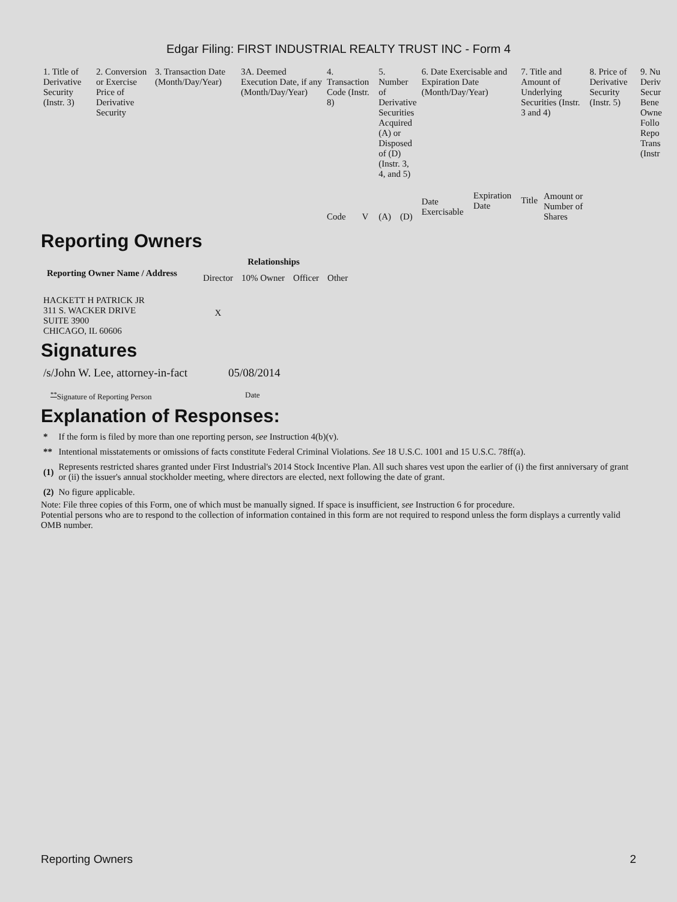Edgar Filing: FIRST INDUSTRIAL REALTY TRUST INC - Form 4
| 1. Title of Derivative Security (Instr. 3) | 2. Conversion or Exercise Price of Derivative Security | 3. Transaction Date (Month/Day/Year) | 3A. Deemed Execution Date, if any (Month/Day/Year) | 4. Transaction Code (Instr. 8) | | 5. Number of Derivative Securities Acquired (A) or Disposed of (D) (Instr. 3, 4, and 5) | | 6. Date Exercisable and Expiration Date (Month/Day/Year) | | 7. Title and Amount of Underlying Securities (Instr. 3 and 4) | | 8. Price of Derivative Security (Instr. 5) | 9. Nu Deriv Secur Bene Owne Follo Repo Trans (Instr |
| | | | | Code | V | (A) | (D) | Date Exercisable | Expiration Date | Title | Amount or Number of Shares | | |
Reporting Owners
| Reporting Owner Name / Address | Relationships | | | |
| --- | --- | --- | --- | --- |
| | Director | 10% Owner | Officer | Other |
| HACKETT H PATRICK JR 311 S. WACKER DRIVE SUITE 3900 CHICAGO, IL 60606 | X | | | |
Signatures
| /s/John W. Lee, attorney-in-fact | 05/08/2014 |
| <sup>**</sup> Signature of Reporting Person | Date |
Explanation of Responses:
| * | If the form is filed by more than one reporting person, see Instruction 4(b)(v). |
| ** | Intentional misstatements or omissions of facts constitute Federal Criminal Violations. See 18 U.S.C. 1001 and 15 U.S.C. 78ff(a). |
| (1) | Represents restricted shares granted under First Industrial's 2014 Stock Incentive Plan. All such shares vest upon the earlier of (i) the first anniversary of grant or (ii) the issuer's annual stockholder meeting, where directors are elected, next following the date of grant. |
| (2) | No figure applicable. |
Note: File three copies of this Form, one of which must be manually signed. If space is insufficient, see Instruction 6 for procedure.
Potential persons who are to respond to the collection of information contained in this form are not required to respond unless the form displays a currently valid OMB number.
Reporting Owners 2